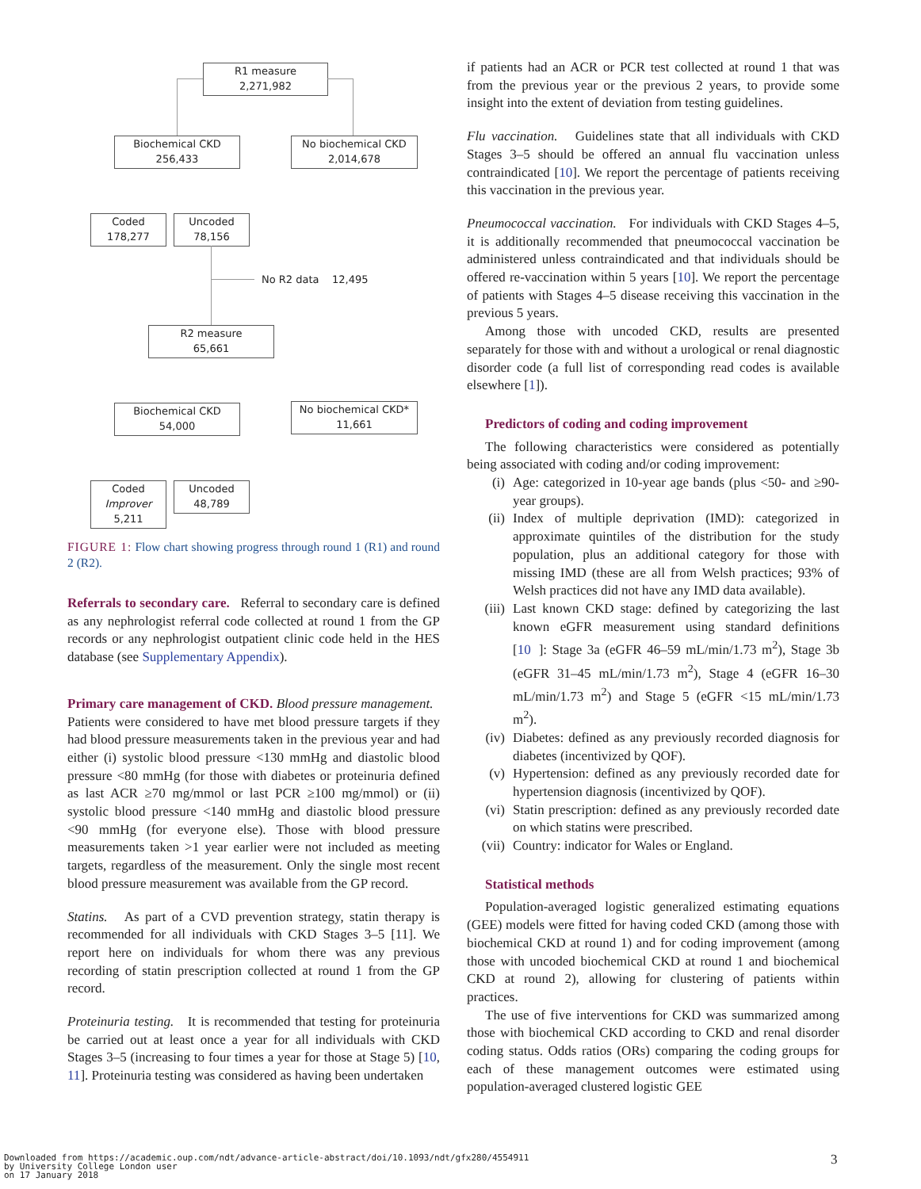R1 measure
2,271,982
Biochemical CKD
256,433
No biochemical CKD
2,014,678
Coded
178,277
Uncoded
78,156
No R2 data 12,495
R2 measure
65,661
Biochemical CKD
54,000
No biochemical CKD*
11,661
Coded
Improver
5,211
Uncoded
48,789
FIGURE 1: Flow chart showing progress through round 1 (R1) and round 2 (R2).
Referrals to secondary care. Referral to secondary care is defined as any nephrologist referral code collected at round 1 from the GP records or any nephrologist outpatient clinic code held in the HES database (see Supplementary Appendix).
Primary care management of CKD. Blood pressure management. Patients were considered to have met blood pressure targets if they had blood pressure measurements taken in the previous year and had either (i) systolic blood pressure <130 mmHg and diastolic blood pressure <80 mmHg (for those with diabetes or proteinuria defined as last ACR ≥70 mg/mmol or last PCR ≥100 mg/mmol) or (ii) systolic blood pressure <140 mmHg and diastolic blood pressure <90 mmHg (for everyone else). Those with blood pressure measurements taken >1 year earlier were not included as meeting targets, regardless of the measurement. Only the single most recent blood pressure measurement was available from the GP record.
Statins. As part of a CVD prevention strategy, statin therapy is recommended for all individuals with CKD Stages 3–5 [11]. We report here on individuals for whom there was any previous recording of statin prescription collected at round 1 from the GP record.
Proteinuria testing. It is recommended that testing for proteinuria be carried out at least once a year for all individuals with CKD Stages 3–5 (increasing to four times a year for those at Stage 5) [10, 11]. Proteinuria testing was considered as having been undertaken
if patients had an ACR or PCR test collected at round 1 that was from the previous year or the previous 2 years, to provide some insight into the extent of deviation from testing guidelines.
Flu vaccination. Guidelines state that all individuals with CKD Stages 3–5 should be offered an annual flu vaccination unless contraindicated [10]. We report the percentage of patients receiving this vaccination in the previous year.
Pneumococcal vaccination. For individuals with CKD Stages 4–5, it is additionally recommended that pneumococcal vaccination be administered unless contraindicated and that individuals should be offered re-vaccination within 5 years [10]. We report the percentage of patients with Stages 4–5 disease receiving this vaccination in the previous 5 years.
Among those with uncoded CKD, results are presented separately for those with and without a urological or renal diagnostic disorder code (a full list of corresponding read codes is available elsewhere [1]).
Predictors of coding and coding improvement
The following characteristics were considered as potentially being associated with coding and/or coding improvement:
(i) Age: categorized in 10-year age bands (plus <50- and ≥90-year groups).
(ii) Index of multiple deprivation (IMD): categorized in approximate quintiles of the distribution for the study population, plus an additional category for those with missing IMD (these are all from Welsh practices; 93% of Welsh practices did not have any IMD data available).
(iii) Last known CKD stage: defined by categorizing the last known eGFR measurement using standard definitions [10]: Stage 3a (eGFR 46–59 mL/min/1.73 m<sup>2</sup>), Stage 3b (eGFR 31–45 mL/min/1.73 m<sup>2</sup>), Stage 4 (eGFR 16–30 mL/min/1.73 m<sup>2</sup>) and Stage 5 (eGFR <15 mL/min/1.73 m<sup>2</sup>).
(iv) Diabetes: defined as any previously recorded diagnosis for diabetes (incentivized by QOF).
(v) Hypertension: defined as any previously recorded date for hypertension diagnosis (incentivized by QOF).
(vi) Statin prescription: defined as any previously recorded date on which statins were prescribed.
(vii) Country: indicator for Wales or England.
Statistical methods
Population-averaged logistic generalized estimating equations (GEE) models were fitted for having coded CKD (among those with biochemical CKD at round 1) and for coding improvement (among those with uncoded biochemical CKD at round 1 and biochemical CKD at round 2), allowing for clustering of patients within practices.
The use of five interventions for CKD was summarized among those with biochemical CKD according to CKD and renal disorder coding status. Odds ratios (ORs) comparing the coding groups for each of these management outcomes were estimated using population-averaged clustered logistic GEE
Downloaded from https://academic.oup.com/ndt/advance-article-abstract/doi/10.1093/ndt/gfx280/4554911
by University College London user
on 17 January 2018
3